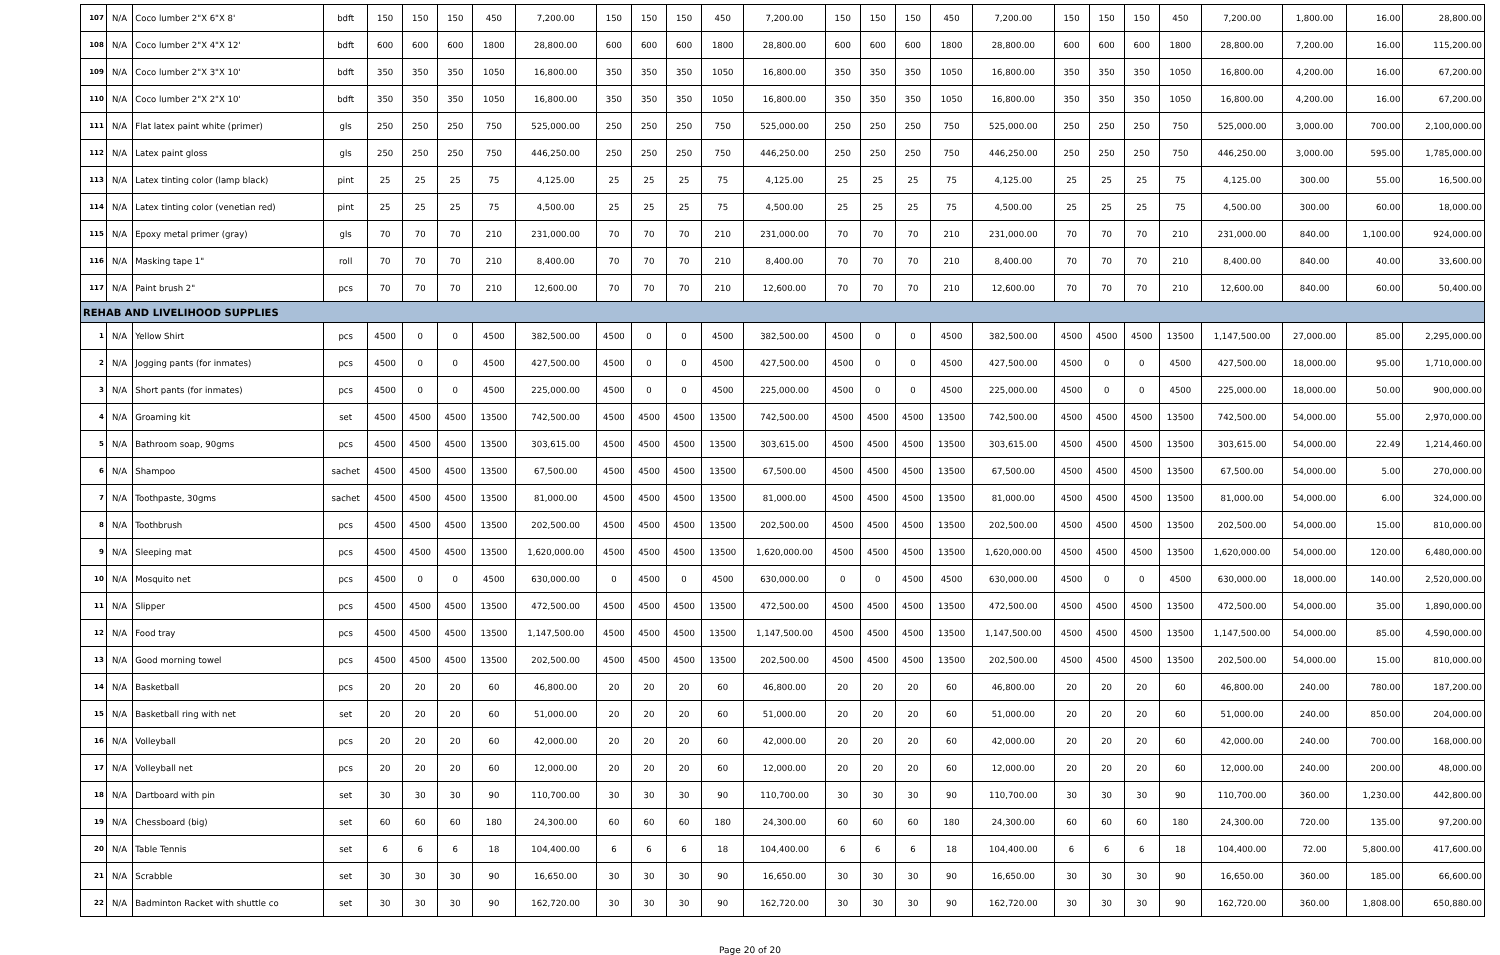| 107 | N/A | Coco lumber 2"X 6"X 8' | bdft | 150 | 150 | 150 | 450 | 7,200.00 | 150 | 150 | 150 | 450 | 7,200.00 | 150 | 150 | 150 | 450 | 7,200.00 | 150 | 150 | 150 | 450 | 7,200.00 | 1,800.00 | 16.00 | 28,800.00 |
| 108 | N/A | Coco lumber 2"X 4"X 12' | bdft | 600 | 600 | 600 | 1800 | 28,800.00 | 600 | 600 | 600 | 1800 | 28,800.00 | 600 | 600 | 600 | 1800 | 28,800.00 | 600 | 600 | 600 | 1800 | 28,800.00 | 7,200.00 | 16.00 | 115,200.00 |
| 109 | N/A | Coco lumber 2"X 3"X 10' | bdft | 350 | 350 | 350 | 1050 | 16,800.00 | 350 | 350 | 350 | 1050 | 16,800.00 | 350 | 350 | 350 | 1050 | 16,800.00 | 350 | 350 | 350 | 1050 | 16,800.00 | 4,200.00 | 16.00 | 67,200.00 |
| 110 | N/A | Coco lumber 2"X 2"X 10' | bdft | 350 | 350 | 350 | 1050 | 16,800.00 | 350 | 350 | 350 | 1050 | 16,800.00 | 350 | 350 | 350 | 1050 | 16,800.00 | 350 | 350 | 350 | 1050 | 16,800.00 | 4,200.00 | 16.00 | 67,200.00 |
| 111 | N/A | Flat latex paint white (primer) | gls | 250 | 250 | 250 | 750 | 525,000.00 | 250 | 250 | 250 | 750 | 525,000.00 | 250 | 250 | 250 | 750 | 525,000.00 | 250 | 250 | 250 | 750 | 525,000.00 | 3,000.00 | 700.00 | 2,100,000.00 |
| 112 | N/A | Latex paint gloss | gls | 250 | 250 | 250 | 750 | 446,250.00 | 250 | 250 | 250 | 750 | 446,250.00 | 250 | 250 | 250 | 750 | 446,250.00 | 250 | 250 | 250 | 750 | 446,250.00 | 3,000.00 | 595.00 | 1,785,000.00 |
| 113 | N/A | Latex tinting color (lamp black) | pint | 25 | 25 | 25 | 75 | 4,125.00 | 25 | 25 | 25 | 75 | 4,125.00 | 25 | 25 | 25 | 75 | 4,125.00 | 25 | 25 | 25 | 75 | 4,125.00 | 300.00 | 55.00 | 16,500.00 |
| 114 | N/A | Latex tinting color (venetian red) | pint | 25 | 25 | 25 | 75 | 4,500.00 | 25 | 25 | 25 | 75 | 4,500.00 | 25 | 25 | 25 | 75 | 4,500.00 | 25 | 25 | 25 | 75 | 4,500.00 | 300.00 | 60.00 | 18,000.00 |
| 115 | N/A | Epoxy metal primer (gray) | gls | 70 | 70 | 70 | 210 | 231,000.00 | 70 | 70 | 70 | 210 | 231,000.00 | 70 | 70 | 70 | 210 | 231,000.00 | 70 | 70 | 70 | 210 | 231,000.00 | 840.00 | 1,100.00 | 924,000.00 |
| 116 | N/A | Masking tape 1" | roll | 70 | 70 | 70 | 210 | 8,400.00 | 70 | 70 | 70 | 210 | 8,400.00 | 70 | 70 | 70 | 210 | 8,400.00 | 70 | 70 | 70 | 210 | 8,400.00 | 840.00 | 40.00 | 33,600.00 |
| 117 | N/A | Paint brush 2" | pcs | 70 | 70 | 70 | 210 | 12,600.00 | 70 | 70 | 70 | 210 | 12,600.00 | 70 | 70 | 70 | 210 | 12,600.00 | 70 | 70 | 70 | 210 | 12,600.00 | 840.00 | 60.00 | 50,400.00 |
| REHAB AND LIVELIHOOD SUPPLIES | | | | | | | | | | | | | | | | | | | | | | | | | | |
| 1 | N/A | Yellow Shirt | pcs | 4500 | 0 | 0 | 4500 | 382,500.00 | 4500 | 0 | 0 | 4500 | 382,500.00 | 4500 | 0 | 0 | 4500 | 382,500.00 | 4500 | 4500 | 4500 | 13500 | 1,147,500.00 | 27,000.00 | 85.00 | 2,295,000.00 |
| 2 | N/A | Jogging pants (for inmates) | pcs | 4500 | 0 | 0 | 4500 | 427,500.00 | 4500 | 0 | 0 | 4500 | 427,500.00 | 4500 | 0 | 0 | 4500 | 427,500.00 | 4500 | 0 | 0 | 4500 | 427,500.00 | 18,000.00 | 95.00 | 1,710,000.00 |
| 3 | N/A | Short pants (for inmates) | pcs | 4500 | 0 | 0 | 4500 | 225,000.00 | 4500 | 0 | 0 | 4500 | 225,000.00 | 4500 | 0 | 0 | 4500 | 225,000.00 | 4500 | 0 | 0 | 4500 | 225,000.00 | 18,000.00 | 50.00 | 900,000.00 |
| 4 | N/A | Groaming kit | set | 4500 | 4500 | 4500 | 13500 | 742,500.00 | 4500 | 4500 | 4500 | 13500 | 742,500.00 | 4500 | 4500 | 4500 | 13500 | 742,500.00 | 4500 | 4500 | 4500 | 13500 | 742,500.00 | 54,000.00 | 55.00 | 2,970,000.00 |
| 5 | N/A | Bathroom soap, 90gms | pcs | 4500 | 4500 | 4500 | 13500 | 303,615.00 | 4500 | 4500 | 4500 | 13500 | 303,615.00 | 4500 | 4500 | 4500 | 13500 | 303,615.00 | 4500 | 4500 | 4500 | 13500 | 303,615.00 | 54,000.00 | 22.49 | 1,214,460.00 |
| 6 | N/A | Shampoo | sachet | 4500 | 4500 | 4500 | 13500 | 67,500.00 | 4500 | 4500 | 4500 | 13500 | 67,500.00 | 4500 | 4500 | 4500 | 13500 | 67,500.00 | 4500 | 4500 | 4500 | 13500 | 67,500.00 | 54,000.00 | 5.00 | 270,000.00 |
| 7 | N/A | Toothpaste, 30gms | sachet | 4500 | 4500 | 4500 | 13500 | 81,000.00 | 4500 | 4500 | 4500 | 13500 | 81,000.00 | 4500 | 4500 | 4500 | 13500 | 81,000.00 | 4500 | 4500 | 4500 | 13500 | 81,000.00 | 54,000.00 | 6.00 | 324,000.00 |
| 8 | N/A | Toothbrush | pcs | 4500 | 4500 | 4500 | 13500 | 202,500.00 | 4500 | 4500 | 4500 | 13500 | 202,500.00 | 4500 | 4500 | 4500 | 13500 | 202,500.00 | 4500 | 4500 | 4500 | 13500 | 202,500.00 | 54,000.00 | 15.00 | 810,000.00 |
| 9 | N/A | Sleeping mat | pcs | 4500 | 4500 | 4500 | 13500 | 1,620,000.00 | 4500 | 4500 | 4500 | 13500 | 1,620,000.00 | 4500 | 4500 | 4500 | 13500 | 1,620,000.00 | 4500 | 4500 | 4500 | 13500 | 1,620,000.00 | 54,000.00 | 120.00 | 6,480,000.00 |
| 10 | N/A | Mosquito net | pcs | 4500 | 0 | 0 | 4500 | 630,000.00 | 0 | 4500 | 0 | 4500 | 630,000.00 | 0 | 0 | 4500 | 4500 | 630,000.00 | 4500 | 0 | 0 | 4500 | 630,000.00 | 18,000.00 | 140.00 | 2,520,000.00 |
| 11 | N/A | Slipper | pcs | 4500 | 4500 | 4500 | 13500 | 472,500.00 | 4500 | 4500 | 4500 | 13500 | 472,500.00 | 4500 | 4500 | 4500 | 13500 | 472,500.00 | 4500 | 4500 | 4500 | 13500 | 472,500.00 | 54,000.00 | 35.00 | 1,890,000.00 |
| 12 | N/A | Food tray | pcs | 4500 | 4500 | 4500 | 13500 | 1,147,500.00 | 4500 | 4500 | 4500 | 13500 | 1,147,500.00 | 4500 | 4500 | 4500 | 13500 | 1,147,500.00 | 4500 | 4500 | 4500 | 13500 | 1,147,500.00 | 54,000.00 | 85.00 | 4,590,000.00 |
| 13 | N/A | Good morning towel | pcs | 4500 | 4500 | 4500 | 13500 | 202,500.00 | 4500 | 4500 | 4500 | 13500 | 202,500.00 | 4500 | 4500 | 4500 | 13500 | 202,500.00 | 4500 | 4500 | 4500 | 13500 | 202,500.00 | 54,000.00 | 15.00 | 810,000.00 |
| 14 | N/A | Basketball | pcs | 20 | 20 | 20 | 60 | 46,800.00 | 20 | 20 | 20 | 60 | 46,800.00 | 20 | 20 | 20 | 60 | 46,800.00 | 20 | 20 | 20 | 60 | 46,800.00 | 240.00 | 780.00 | 187,200.00 |
| 15 | N/A | Basketball ring with net | set | 20 | 20 | 20 | 60 | 51,000.00 | 20 | 20 | 20 | 60 | 51,000.00 | 20 | 20 | 20 | 60 | 51,000.00 | 20 | 20 | 20 | 60 | 51,000.00 | 240.00 | 850.00 | 204,000.00 |
| 16 | N/A | Volleyball | pcs | 20 | 20 | 20 | 60 | 42,000.00 | 20 | 20 | 20 | 60 | 42,000.00 | 20 | 20 | 20 | 60 | 42,000.00 | 20 | 20 | 20 | 60 | 42,000.00 | 240.00 | 700.00 | 168,000.00 |
| 17 | N/A | Volleyball net | pcs | 20 | 20 | 20 | 60 | 12,000.00 | 20 | 20 | 20 | 60 | 12,000.00 | 20 | 20 | 20 | 60 | 12,000.00 | 20 | 20 | 20 | 60 | 12,000.00 | 240.00 | 200.00 | 48,000.00 |
| 18 | N/A | Dartboard with pin | set | 30 | 30 | 30 | 90 | 110,700.00 | 30 | 30 | 30 | 90 | 110,700.00 | 30 | 30 | 30 | 90 | 110,700.00 | 30 | 30 | 30 | 90 | 110,700.00 | 360.00 | 1,230.00 | 442,800.00 |
| 19 | N/A | Chessboard (big) | set | 60 | 60 | 60 | 180 | 24,300.00 | 60 | 60 | 60 | 180 | 24,300.00 | 60 | 60 | 60 | 180 | 24,300.00 | 60 | 60 | 60 | 180 | 24,300.00 | 720.00 | 135.00 | 97,200.00 |
| 20 | N/A | Table Tennis | set | 6 | 6 | 6 | 18 | 104,400.00 | 6 | 6 | 6 | 18 | 104,400.00 | 6 | 6 | 6 | 18 | 104,400.00 | 6 | 6 | 6 | 18 | 104,400.00 | 72.00 | 5,800.00 | 417,600.00 |
| 21 | N/A | Scrabble | set | 30 | 30 | 30 | 90 | 16,650.00 | 30 | 30 | 30 | 90 | 16,650.00 | 30 | 30 | 30 | 90 | 16,650.00 | 30 | 30 | 30 | 90 | 16,650.00 | 360.00 | 185.00 | 66,600.00 |
| 22 | N/A | Badminton Racket with shuttle co | set | 30 | 30 | 30 | 90 | 162,720.00 | 30 | 30 | 30 | 90 | 162,720.00 | 30 | 30 | 30 | 90 | 162,720.00 | 30 | 30 | 30 | 90 | 162,720.00 | 360.00 | 1,808.00 | 650,880.00 |
Page 20 of 20